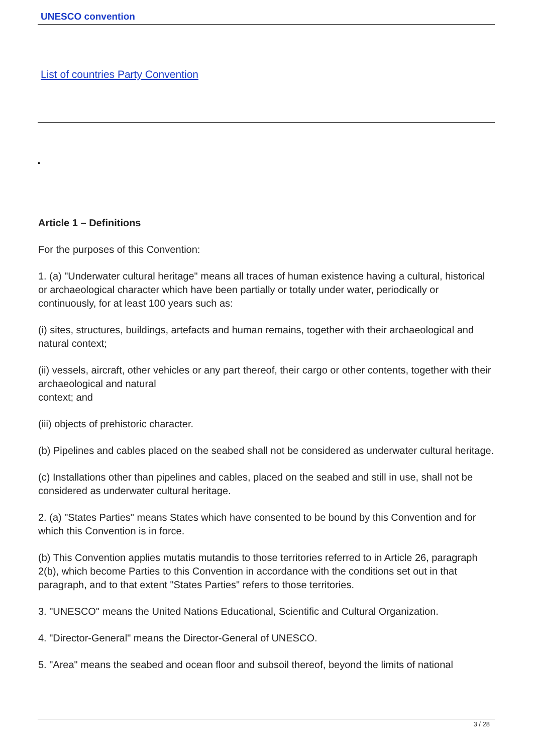UNESCO convention
List of countries Party Convention
Article 1 – Definitions
For the purposes of this Convention:
1. (a) "Underwater cultural heritage" means all traces of human existence having a cultural, historical or archaeological character which have been partially or totally under water, periodically or continuously, for at least 100 years such as:
(i) sites, structures, buildings, artefacts and human remains, together with their archaeological and natural context;
(ii) vessels, aircraft, other vehicles or any part thereof, their cargo or other contents, together with their archaeological and natural
context; and
(iii) objects of prehistoric character.
(b) Pipelines and cables placed on the seabed shall not be considered as underwater cultural heritage.
(c) Installations other than pipelines and cables, placed on the seabed and still in use, shall not be considered as underwater cultural heritage.
2. (a) "States Parties" means States which have consented to be bound by this Convention and for which this Convention is in force.
(b) This Convention applies mutatis mutandis to those territories referred to in Article 26, paragraph 2(b), which become Parties to this Convention in accordance with the conditions set out in that paragraph, and to that extent "States Parties" refers to those territories.
3. "UNESCO" means the United Nations Educational, Scientific and Cultural Organization.
4. "Director-General" means the Director-General of UNESCO.
5. "Area" means the seabed and ocean floor and subsoil thereof, beyond the limits of national
3 / 28